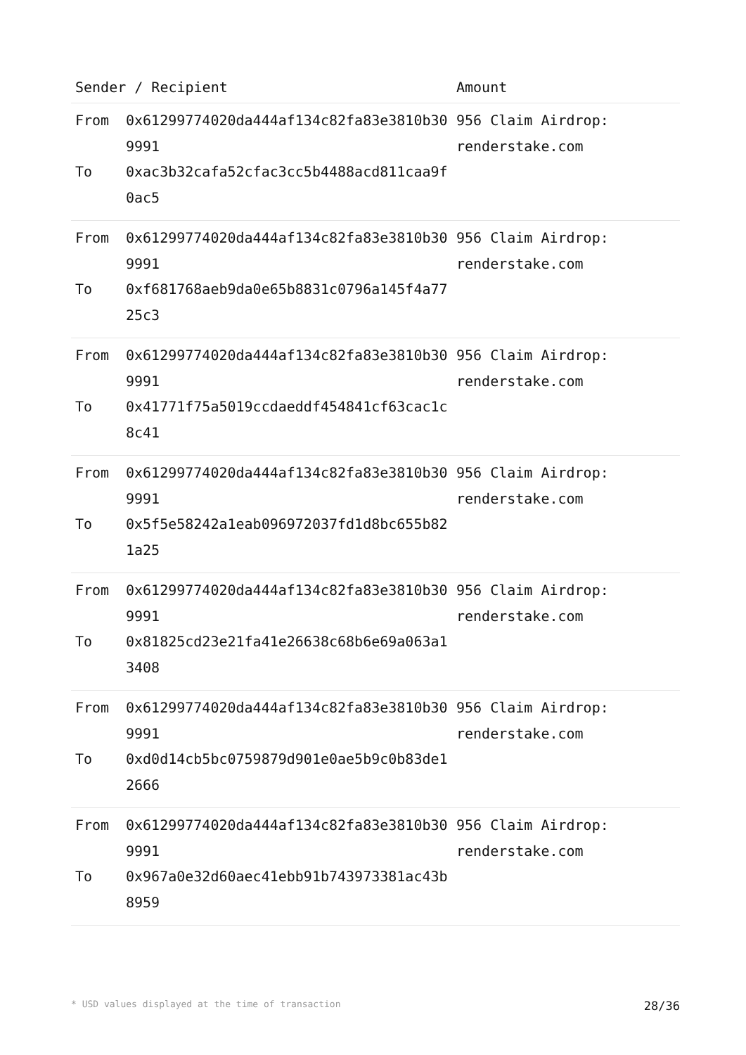| Sender / Recipient | | Amount |
| --- | --- | --- |
| From To | 0x61299774020da444af134c82fa83e3810b309991 0xac3b32cafa52cfac3cc5b4488acd811caa9f0ac5 | 956 Claim Airdrop: renderstake.com |
| From To | 0x61299774020da444af134c82fa83e3810b309991 0xf681768aeb9da0e65b8831c0796a145f4a7725c3 | 956 Claim Airdrop: renderstake.com |
| From To | 0x61299774020da444af134c82fa83e3810b309991 0x41771f75a5019ccdaeddf454841cf63cac1c8c41 | 956 Claim Airdrop: renderstake.com |
| From To | 0x61299774020da444af134c82fa83e3810b309991 0x5f5e58242a1eab096972037fd1d8bc655b821a25 | 956 Claim Airdrop: renderstake.com |
| From To | 0x61299774020da444af134c82fa83e3810b309991 0x81825cd23e21fa41e26638c68b6e69a063a13408 | 956 Claim Airdrop: renderstake.com |
| From To | 0x61299774020da444af134c82fa83e3810b309991 0xd0d14cb5bc0759879d901e0ae5b9c0b83de12666 | 956 Claim Airdrop: renderstake.com |
| From To | 0x61299774020da444af134c82fa83e3810b309991 0x967a0e32d60aec41ebb91b743973381ac43b8959 | 956 Claim Airdrop: renderstake.com |
* USD values displayed at the time of transaction 28/36